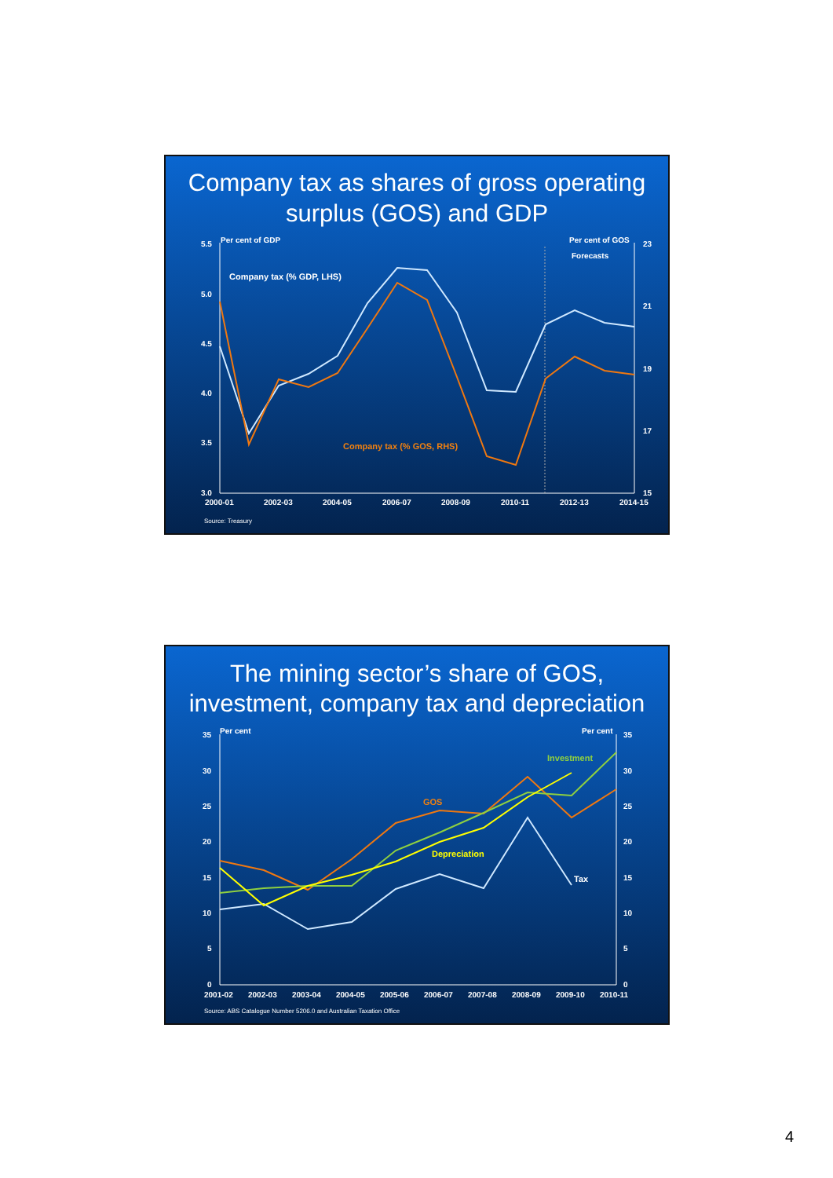Company tax as shares of gross operating surplus (GOS) and GDP
Per cent of GDP
Per cent of GOS
Forecasts
5.5
5.0
4.5
4.0
3.5
3.0
23
21
19
17
15
2000-01
2002-03
2004-05
2006-07
2008-09
2010-11
2012-13
2014-15
Company tax (% GDP, LHS)
Company tax (% GOS, RHS)
Source: Treasury
The mining sector’s share of GOS, investment, company tax and depreciation
Per cent
Per cent
35
30
25
20
15
10
5
0
35
30
25
20
15
10
5
0
2001-02
2002-03
2003-04
2004-05
2005-06
2006-07
2007-08
2008-09
2009-10
2010-11
Investment
GOS
Depreciation
Tax
Source: ABS Catalogue Number 5206.0 and Australian Taxation Office
4